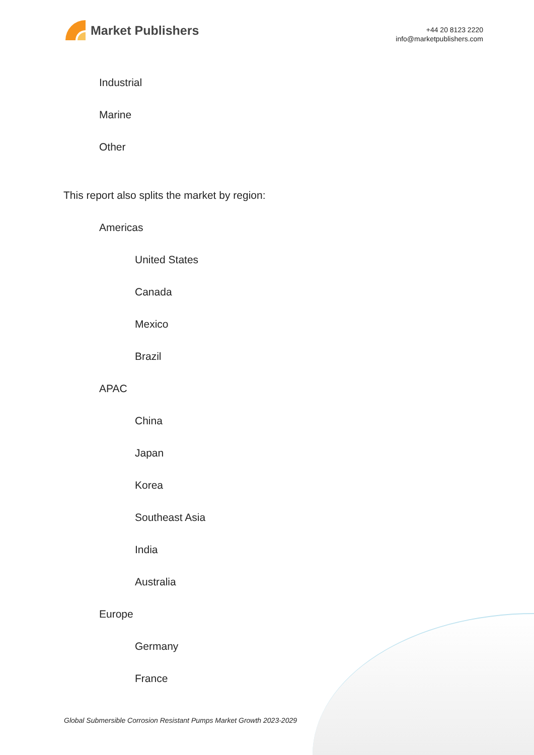Market Publishers
+44 20 8123 2220
info@marketpublishers.com
Industrial
Marine
Other
This report also splits the market by region:
Americas
United States
Canada
Mexico
Brazil
APAC
China
Japan
Korea
Southeast Asia
India
Australia
Europe
Germany
France
Global Submersible Corrosion Resistant Pumps Market Growth 2023-2029